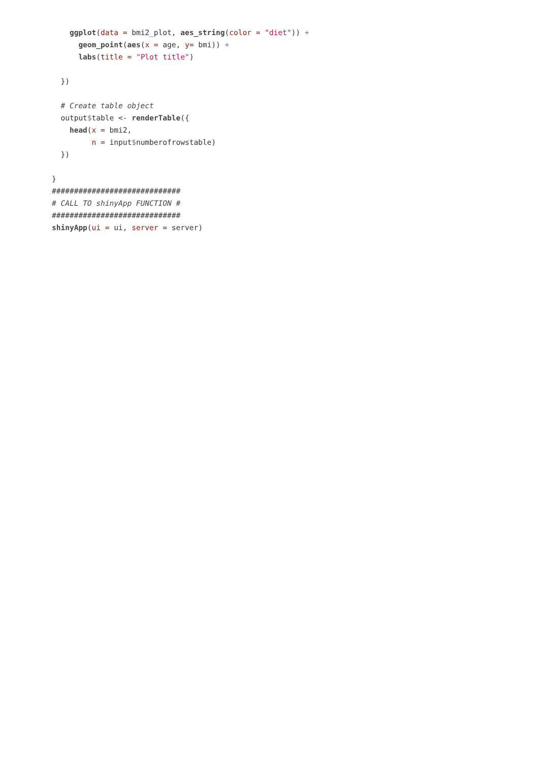ggplot(data = bmi2_plot, aes_string(color = "diet")) +
      geom_point(aes(x = age, y= bmi)) +
      labs(title = "Plot title")

  })

  # Create table object
  output$table <- renderTable({
    head(x = bmi2,
         n = input$numberofrowstable)
  })

}
#############################
# CALL TO shinyApp FUNCTION #
#############################
shinyApp(ui = ui, server = server)